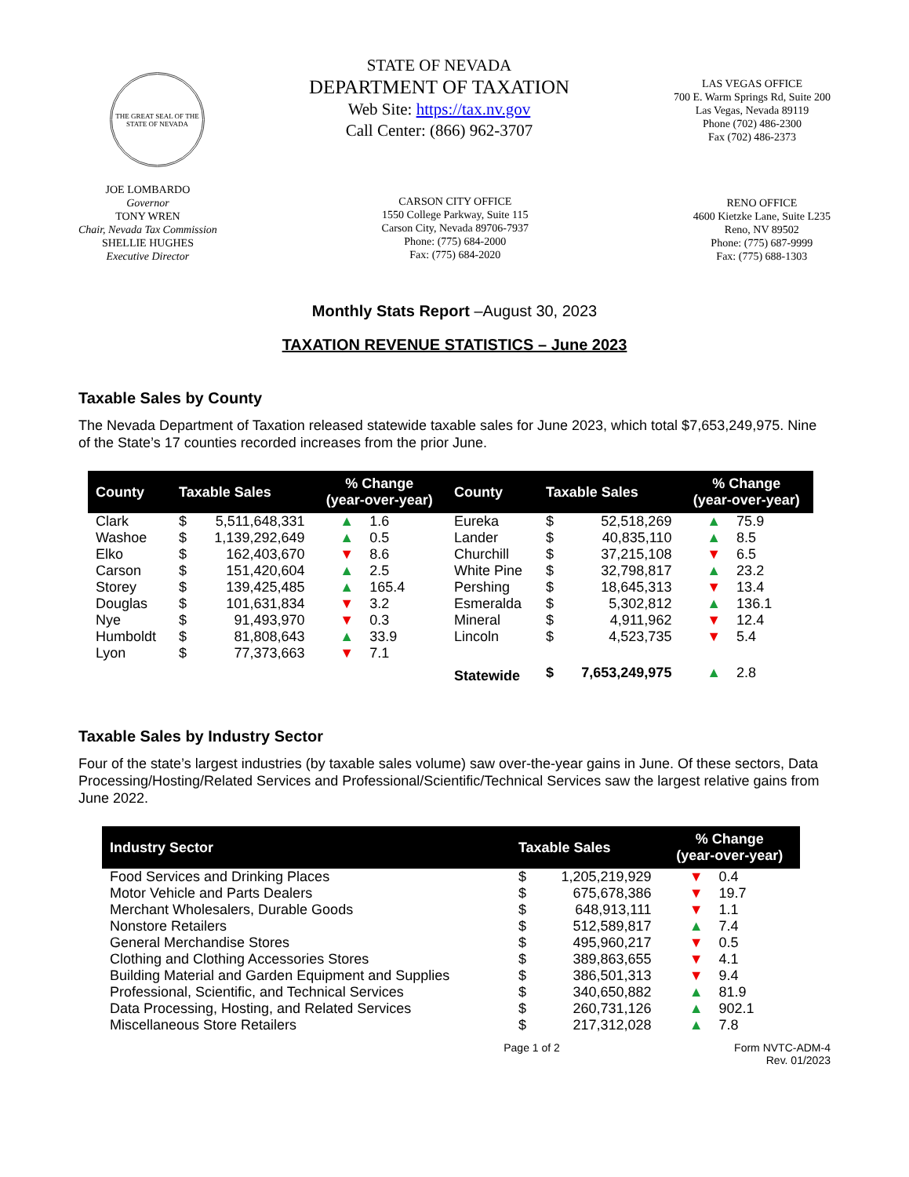THE GREAT SEAL OF THE STATE OF NEVADA
STATE OF NEVADA
DEPARTMENT OF TAXATION
Web Site: https://tax.nv.gov
Call Center: (866) 962-3707
LAS VEGAS OFFICE
700 E. Warm Springs Rd, Suite 200
Las Vegas, Nevada 89119
Phone (702) 486-2300
Fax (702) 486-2373
JOE LOMBARDO
Governor
TONY WREN
Chair, Nevada Tax Commission
SHELLIE HUGHES
Executive Director
CARSON CITY OFFICE
1550 College Parkway, Suite 115
Carson City, Nevada 89706-7937
Phone: (775) 684-2000
Fax: (775) 684-2020
RENO OFFICE
4600 Kietzke Lane, Suite L235
Reno, NV 89502
Phone: (775) 687-9999
Fax: (775) 688-1303
Monthly Stats Report –August 30, 2023
TAXATION REVENUE STATISTICS – June 2023
Taxable Sales by County
The Nevada Department of Taxation released statewide taxable sales for June 2023, which total $7,653,249,975. Nine of the State’s 17 counties recorded increases from the prior June.
| County | Taxable Sales | | % Change (year-over-year) | | County | Taxable Sales | | % Change (year-over-year) | |
| --- | --- | --- | --- | --- | --- | --- | --- | --- | --- |
| Clark | $ | 5,511,648,331 | ▲ | 1.6 | Eureka | $ | 52,518,269 | ▲ | 75.9 |
| Washoe | $ | 1,139,292,649 | ▲ | 0.5 | Lander | $ | 40,835,110 | ▲ | 8.5 |
| Elko | $ | 162,403,670 | ▼ | 8.6 | Churchill | $ | 37,215,108 | ▼ | 6.5 |
| Carson | $ | 151,420,604 | ▲ | 2.5 | White Pine | $ | 32,798,817 | ▲ | 23.2 |
| Storey | $ | 139,425,485 | ▲ | 165.4 | Pershing | $ | 18,645,313 | ▼ | 13.4 |
| Douglas | $ | 101,631,834 | ▼ | 3.2 | Esmeralda | $ | 5,302,812 | ▲ | 136.1 |
| Nye | $ | 91,493,970 | ▼ | 0.3 | Mineral | $ | 4,911,962 | ▼ | 12.4 |
| Humboldt | $ | 81,808,643 | ▲ | 33.9 | Lincoln | $ | 4,523,735 | ▼ | 5.4 |
| Lyon | $ | 77,373,663 | ▼ | 7.1 | | | | | |
| | | | | | Statewide | $ | 7,653,249,975 | ▲ | 2.8 |
Taxable Sales by Industry Sector
Four of the state’s largest industries (by taxable sales volume) saw over-the-year gains in June. Of these sectors, Data Processing/Hosting/Related Services and Professional/Scientific/Technical Services saw the largest relative gains from June 2022.
| Industry Sector | Taxable Sales | | % Change (year-over-year) | |
| --- | --- | --- | --- | --- |
| Food Services and Drinking Places | $ | 1,205,219,929 | ▼ | 0.4 |
| Motor Vehicle and Parts Dealers | $ | 675,678,386 | ▼ | 19.7 |
| Merchant Wholesalers, Durable Goods | $ | 648,913,111 | ▼ | 1.1 |
| Nonstore Retailers | $ | 512,589,817 | ▲ | 7.4 |
| General Merchandise Stores | $ | 495,960,217 | ▼ | 0.5 |
| Clothing and Clothing Accessories Stores | $ | 389,863,655 | ▼ | 4.1 |
| Building Material and Garden Equipment and Supplies | $ | 386,501,313 | ▼ | 9.4 |
| Professional, Scientific, and Technical Services | $ | 340,650,882 | ▲ | 81.9 |
| Data Processing, Hosting, and Related Services | $ | 260,731,126 | ▲ | 902.1 |
| Miscellaneous Store Retailers | $ | 217,312,028 | ▲ | 7.8 |
Page 1 of 2 Form NVTC-ADM-4
Rev. 01/2023